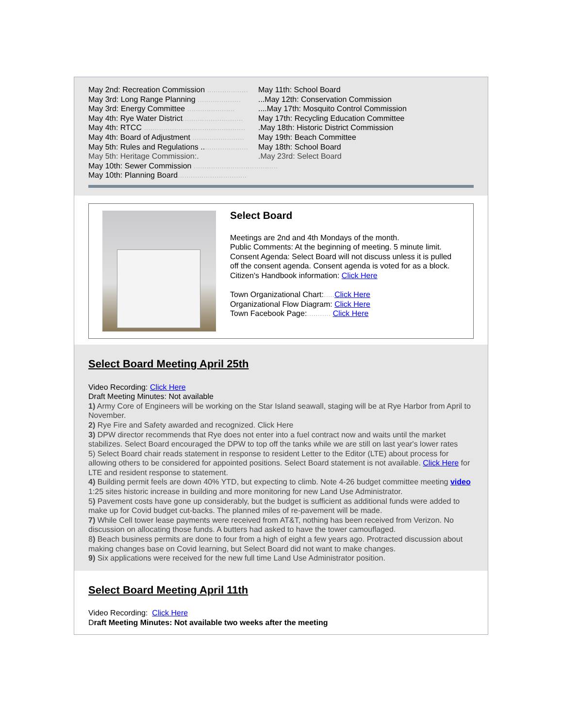May 2nd: Recreation Commission ...................
May 3rd: Long Range Planning ....................
May 3rd: Energy Committee ......................
May 4th: Rye Water District............................
May 4th: RTCC ...............................................
May 4th: Board of Adjustment ........................
May 5th: Rules and Regulations ......................
May 5th: Heritage Commission:.
May 10th: Sewer Commission .......................................
May 10th: Planning Board................................
May 11th: School Board
...May 12th: Conservation Commission
....May 17th: Mosquito Control Commission
May 17th: Recycling Education Committee
.May 18th: Historic District Commission
May 19th: Beach Committee
May 18th: School Board
.May 23rd: Select Board
Select Board
Meetings are 2nd and 4th Mondays of the month.
Public Comments: At the beginning of meeting. 5 minute limit.
Consent Agenda: Select Board will not discuss unless it is pulled off the consent agenda. Consent agenda is voted for as a block.
Citizen's Handbook information: Click Here
Town Organizational Chart:..... Click Here
Organizational Flow Diagram: Click Here
Town Facebook Page:........... Click Here
Select Board Meeting April 25th
Video Recording: Click Here
Draft Meeting Minutes: Not available
1) Army Core of Engineers will be working on the Star Island seawall, staging will be at Rye Harbor from April to November.
2) Rye Fire and Safety awarded and recognized. Click Here
3) DPW director recommends that Rye does not enter into a fuel contract now and waits until the market stabilizes. Select Board encouraged the DPW to top off the tanks while we are still on last year's lower rates
5) Select Board chair reads statement in response to resident Letter to the Editor (LTE) about process for allowing others to be considered for appointed positions. Select Board statement is not available. Click Here for LTE and resident response to statement.
4) Building permit feels are down 40% YTD, but expecting to climb. Note 4-26 budget committee meeting video 1:25 sites historic increase in building and more monitoring for new Land Use Administrator.
5) Pavement costs have gone up considerably, but the budget is sufficient as additional funds were added to make up for Covid budget cut-backs. The planned miles of re-pavement will be made.
7) While Cell tower lease payments were received from AT&T, nothing has been received from Verizon. No discussion on allocating those funds. A butters had asked to have the tower camouflaged.
8) Beach business permits are done to four from a high of eight a few years ago. Protracted discussion about making changes base on Covid learning, but Select Board did not want to make changes.
9) Six applications were received for the new full time Land Use Administrator position.
Select Board Meeting April 11th
Video Recording: Click Here
Draft Meeting Minutes: Not available two weeks after the meeting